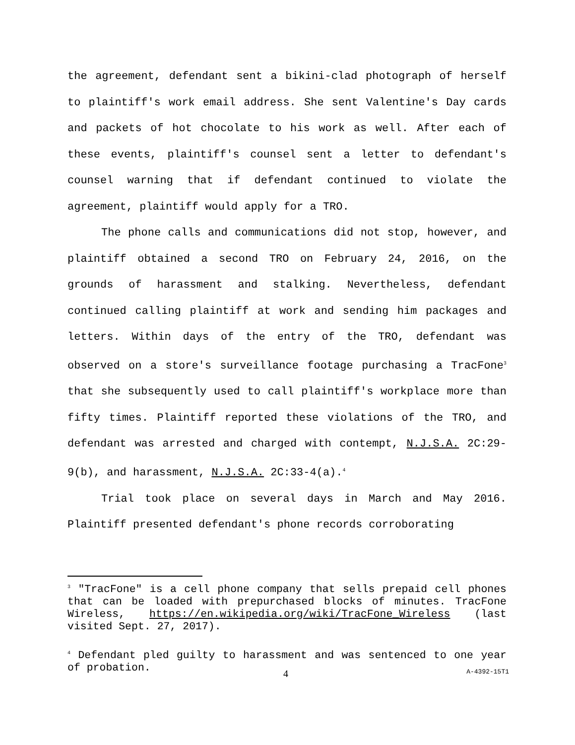the agreement, defendant sent a bikini-clad photograph of herself to plaintiff's work email address. She sent Valentine's Day cards and packets of hot chocolate to his work as well. After each of these events, plaintiff's counsel sent a letter to defendant's counsel warning that if defendant continued to violate the agreement, plaintiff would apply for a TRO.
The phone calls and communications did not stop, however, and plaintiff obtained a second TRO on February 24, 2016, on the grounds of harassment and stalking. Nevertheless, defendant continued calling plaintiff at work and sending him packages and letters. Within days of the entry of the TRO, defendant was observed on a store's surveillance footage purchasing a TracFone<sup>3</sup> that she subsequently used to call plaintiff's workplace more than fifty times. Plaintiff reported these violations of the TRO, and defendant was arrested and charged with contempt, N.J.S.A. 2C:29-9(b), and harassment, N.J.S.A. 2C:33-4(a).<sup>4</sup>
Trial took place on several days in March and May 2016. Plaintiff presented defendant's phone records corroborating
<sup>3</sup> "TracFone" is a cell phone company that sells prepaid cell phones that can be loaded with prepurchased blocks of minutes. TracFone Wireless, https://en.wikipedia.org/wiki/TracFone_Wireless (last visited Sept. 27, 2017).
<sup>4</sup> Defendant pled guilty to harassment and was sentenced to one year of probation.
4 A-4392-15T1